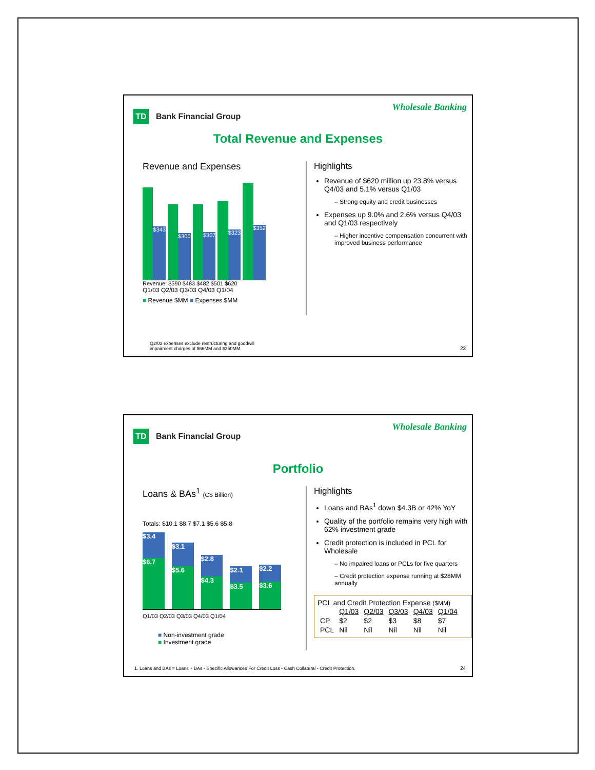TD Bank Financial Group
Wholesale Banking
Total Revenue and Expenses
Revenue and Expenses
$343
$300
$307
$323
$352
Revenue: $590 $483 $482 $501 $620
Q1/03 Q2/03 Q3/03 Q4/03 Q1/04
■ Revenue $MM ■ Expenses $MM
Highlights
Revenue of $620 million up 23.8% versus Q4/03 and 5.1% versus Q1/03
– Strong equity and credit businesses
Expenses up 9.0% and 2.6% versus Q4/03 and Q1/03 respectively
– Higher incentive compensation concurrent with improved business performance
Q2/03 expenses exclude restructuring and goodwill
impairment charges of $66MM and $350MM.
23
TD Bank Financial Group
Wholesale Banking
Portfolio
Loans & BAs<sup>1</sup> (C$ Billion)
Totals: $10.1 $8.7 $7.1 $5.6 $5.8
$3.4
$6.7
$3.1
$5.6
$2.8
$4.3
$2.1
$3.5
$2.2
$3.6
Q1/03 Q2/03 Q3/03 Q4/03 Q1/04
■ Non-investment grade
■ Investment grade
Highlights
Loans and BAs<sup>1</sup> down $4.3B or 42% YoY
Quality of the portfolio remains very high with 62% investment grade
Credit protection is included in PCL for Wholesale
– No impaired loans or PCLs for five quarters
– Credit protection expense running at $28MM annually
PCL and Credit Protection Expense ($MM)
| | Q1/03 | Q2/03 | Q3/03 | Q4/03 | Q1/04 |
| --- | --- | --- | --- | --- | --- |
| CP | $2 | $2 | $3 | $8 | $7 |
| PCL | Nil | Nil | Nil | Nil | Nil |
1. Loans and BAs = Loans + BAs - Specific Allowances For Credit Loss - Cash Collateral - Credit Protection.
24